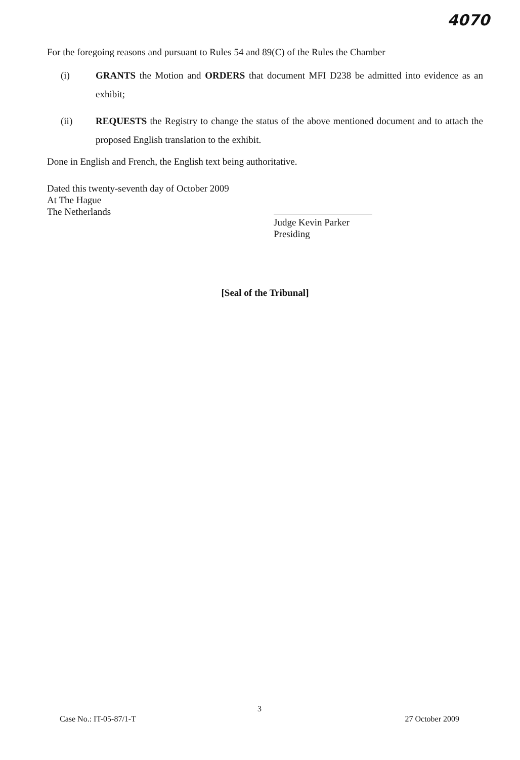4070
For the foregoing reasons and pursuant to Rules 54 and 89(C) of the Rules the Chamber
(i) GRANTS the Motion and ORDERS that document MFI D238 be admitted into evidence as an exhibit;
(ii) REQUESTS the Registry to change the status of the above mentioned document and to attach the proposed English translation to the exhibit.
Done in English and French, the English text being authoritative.
Dated this twenty-seventh day of October 2009
At The Hague
The Netherlands
Judge Kevin Parker
Presiding
[Seal of the Tribunal]
3
Case No.: IT-05-87/1-T 27 October 2009